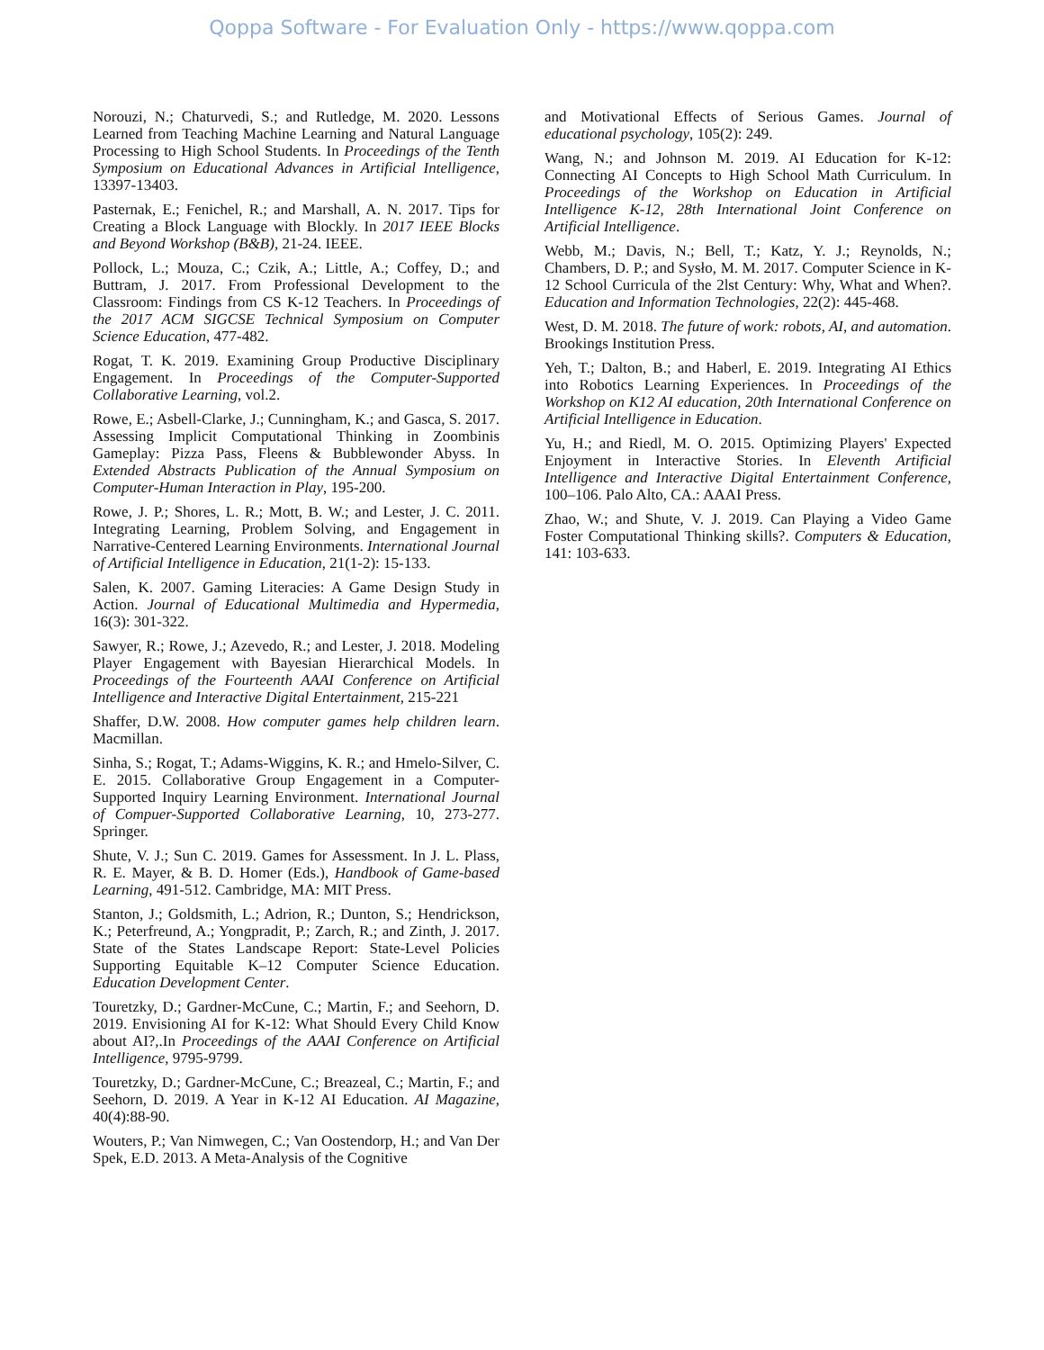Qoppa Software - For Evaluation Only - https://www.qoppa.com
Norouzi, N.; Chaturvedi, S.; and Rutledge, M. 2020. Lessons Learned from Teaching Machine Learning and Natural Language Processing to High School Students. In Proceedings of the Tenth Symposium on Educational Advances in Artificial Intelligence, 13397-13403.
Pasternak, E.; Fenichel, R.; and Marshall, A. N. 2017. Tips for Creating a Block Language with Blockly. In 2017 IEEE Blocks and Beyond Workshop (B&B), 21-24. IEEE.
Pollock, L.; Mouza, C.; Czik, A.; Little, A.; Coffey, D.; and Buttram, J. 2017. From Professional Development to the Classroom: Findings from CS K-12 Teachers. In Proceedings of the 2017 ACM SIGCSE Technical Symposium on Computer Science Education, 477-482.
Rogat, T. K. 2019. Examining Group Productive Disciplinary Engagement. In Proceedings of the Computer-Supported Collaborative Learning, vol.2.
Rowe, E.; Asbell-Clarke, J.; Cunningham, K.; and Gasca, S. 2017. Assessing Implicit Computational Thinking in Zoombinis Gameplay: Pizza Pass, Fleens & Bubblewonder Abyss. In Extended Abstracts Publication of the Annual Symposium on Computer-Human Interaction in Play, 195-200.
Rowe, J. P.; Shores, L. R.; Mott, B. W.; and Lester, J. C. 2011. Integrating Learning, Problem Solving, and Engagement in Narrative-Centered Learning Environments. International Journal of Artificial Intelligence in Education, 21(1-2): 15-133.
Salen, K. 2007. Gaming Literacies: A Game Design Study in Action. Journal of Educational Multimedia and Hypermedia, 16(3): 301-322.
Sawyer, R.; Rowe, J.; Azevedo, R.; and Lester, J. 2018. Modeling Player Engagement with Bayesian Hierarchical Models. In Proceedings of the Fourteenth AAAI Conference on Artificial Intelligence and Interactive Digital Entertainment, 215-221
Shaffer, D.W. 2008. How computer games help children learn. Macmillan.
Sinha, S.; Rogat, T.; Adams-Wiggins, K. R.; and Hmelo-Silver, C. E. 2015. Collaborative Group Engagement in a Computer-Supported Inquiry Learning Environment. International Journal of Compuer-Supported Collaborative Learning, 10, 273-277. Springer.
Shute, V. J.; Sun C. 2019. Games for Assessment. In J. L. Plass, R. E. Mayer, & B. D. Homer (Eds.), Handbook of Game-based Learning, 491-512. Cambridge, MA: MIT Press.
Stanton, J.; Goldsmith, L.; Adrion, R.; Dunton, S.; Hendrickson, K.; Peterfreund, A.; Yongpradit, P.; Zarch, R.; and Zinth, J. 2017. State of the States Landscape Report: State-Level Policies Supporting Equitable K–12 Computer Science Education. Education Development Center.
Touretzky, D.; Gardner-McCune, C.; Martin, F.; and Seehorn, D. 2019. Envisioning AI for K-12: What Should Every Child Know about AI?,.In Proceedings of the AAAI Conference on Artificial Intelligence, 9795-9799.
Touretzky, D.; Gardner-McCune, C.; Breazeal, C.; Martin, F.; and Seehorn, D. 2019. A Year in K-12 AI Education. AI Magazine, 40(4):88-90.
Wouters, P.; Van Nimwegen, C.; Van Oostendorp, H.; and Van Der Spek, E.D. 2013. A Meta-Analysis of the Cognitive
and Motivational Effects of Serious Games. Journal of educational psychology, 105(2): 249.
Wang, N.; and Johnson M. 2019. AI Education for K-12: Connecting AI Concepts to High School Math Curriculum. In Proceedings of the Workshop on Education in Artificial Intelligence K-12, 28th International Joint Conference on Artificial Intelligence.
Webb, M.; Davis, N.; Bell, T.; Katz, Y. J.; Reynolds, N.; Chambers, D. P.; and Sysło, M. M. 2017. Computer Science in K-12 School Curricula of the 2lst Century: Why, What and When?. Education and Information Technologies, 22(2): 445-468.
West, D. M. 2018. The future of work: robots, AI, and automation. Brookings Institution Press.
Yeh, T.; Dalton, B.; and Haberl, E. 2019. Integrating AI Ethics into Robotics Learning Experiences. In Proceedings of the Workshop on K12 AI education, 20th International Conference on Artificial Intelligence in Education.
Yu, H.; and Riedl, M. O. 2015. Optimizing Players' Expected Enjoyment in Interactive Stories. In Eleventh Artificial Intelligence and Interactive Digital Entertainment Conference, 100–106. Palo Alto, CA.: AAAI Press.
Zhao, W.; and Shute, V. J. 2019. Can Playing a Video Game Foster Computational Thinking skills?. Computers & Education, 141: 103-633.